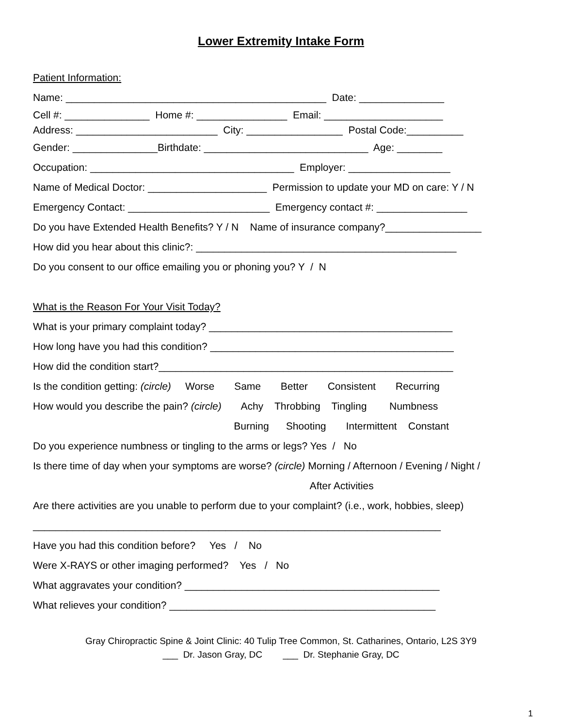Lower Extremity Intake Form
Patient Information:
Name: ______________________________________________ Date: _______________
Cell #: _______________ Home #: ________________ Email: _____________________
Address: _________________________ City: _________________ Postal Code:__________
Gender: _______________Birthdate: _____________________________ Age: ________
Occupation: ____________________________________ Employer: __________________
Name of Medical Doctor: _____________________ Permission to update your MD on care: Y / N
Emergency Contact: _________________________ Emergency contact #: ________________
Do you have Extended Health Benefits? Y / N Name of insurance company?_________________
How did you hear about this clinic?: ______________________________________________
Do you consent to our office emailing you or phoning you? Y / N
What is the Reason For Your Visit Today?
What is your primary complaint today? ___________________________________________
How long have you had this condition? ___________________________________________
How did the condition start?____________________________________________________
Is the condition getting: (circle) Worse Same Better Consistent Recurring
How would you describe the pain? (circle) Achy Throbbing Tingling Numbness
Burning Shooting Intermittent Constant
Do you experience numbness or tingling to the arms or legs? Yes / No
Is there time of day when your symptoms are worse? (circle) Morning / Afternoon / Evening / Night /
After Activities
Are there activities are you unable to perform due to your complaint? (i.e., work, hobbies, sleep)
________________________________________________________________________
Have you had this condition before? Yes / No
Were X-RAYS or other imaging performed? Yes / No
What aggravates your condition? _____________________________________________
What relieves your condition? _______________________________________________
Gray Chiropractic Spine & Joint Clinic: 40 Tulip Tree Common, St. Catharines, Ontario, L2S 3Y9 ___ Dr. Jason Gray, DC ___ Dr. Stephanie Gray, DC
1